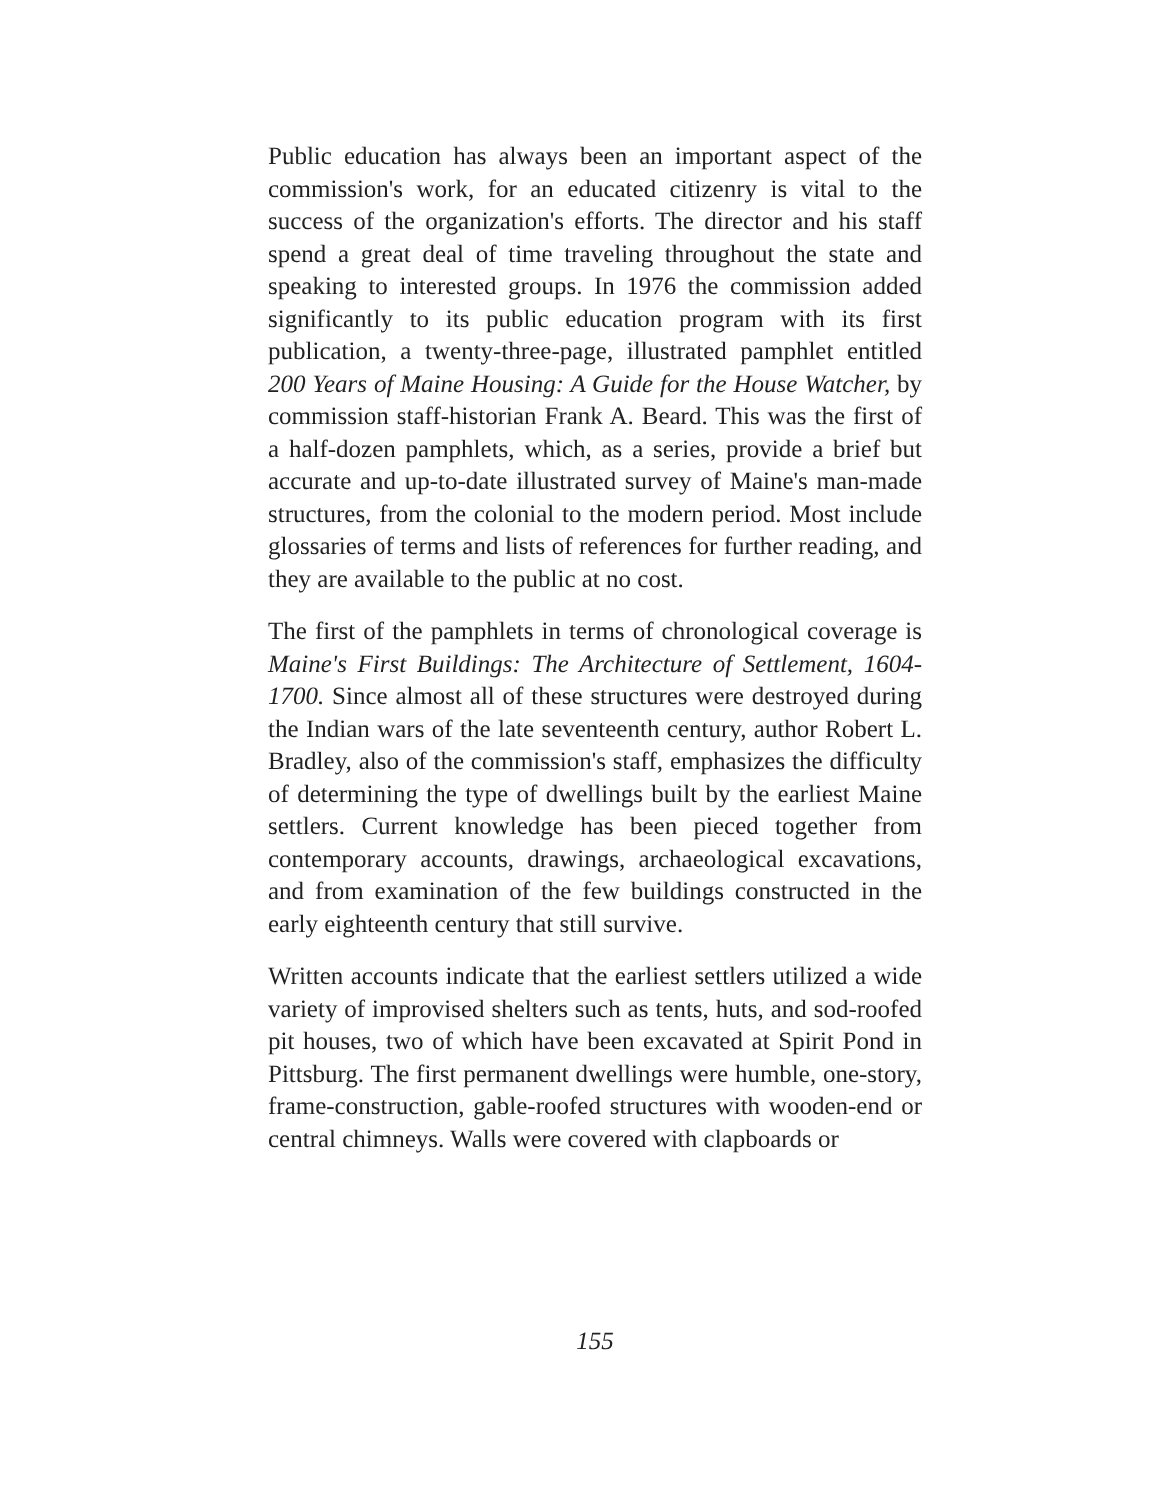Public education has always been an important aspect of the commission's work, for an educated citizenry is vital to the success of the organization's efforts. The director and his staff spend a great deal of time traveling throughout the state and speaking to interested groups. In 1976 the commission added significantly to its public education program with its first publication, a twenty-three-page, illustrated pamphlet entitled 200 Years of Maine Housing: A Guide for the House Watcher, by commission staff-historian Frank A. Beard. This was the first of a half-dozen pamphlets, which, as a series, provide a brief but accurate and up-to-date illustrated survey of Maine's man-made structures, from the colonial to the modern period. Most include glossaries of terms and lists of references for further reading, and they are available to the public at no cost.
The first of the pamphlets in terms of chronological coverage is Maine's First Buildings: The Architecture of Settlement, 1604-1700. Since almost all of these structures were destroyed during the Indian wars of the late seventeenth century, author Robert L. Bradley, also of the commission's staff, emphasizes the difficulty of determining the type of dwellings built by the earliest Maine settlers. Current knowledge has been pieced together from contemporary accounts, drawings, archaeological excavations, and from examination of the few buildings constructed in the early eighteenth century that still survive.
Written accounts indicate that the earliest settlers utilized a wide variety of improvised shelters such as tents, huts, and sod-roofed pit houses, two of which have been excavated at Spirit Pond in Pittsburg. The first permanent dwellings were humble, one-story, frame-construction, gable-roofed structures with wooden-end or central chimneys. Walls were covered with clapboards or
155